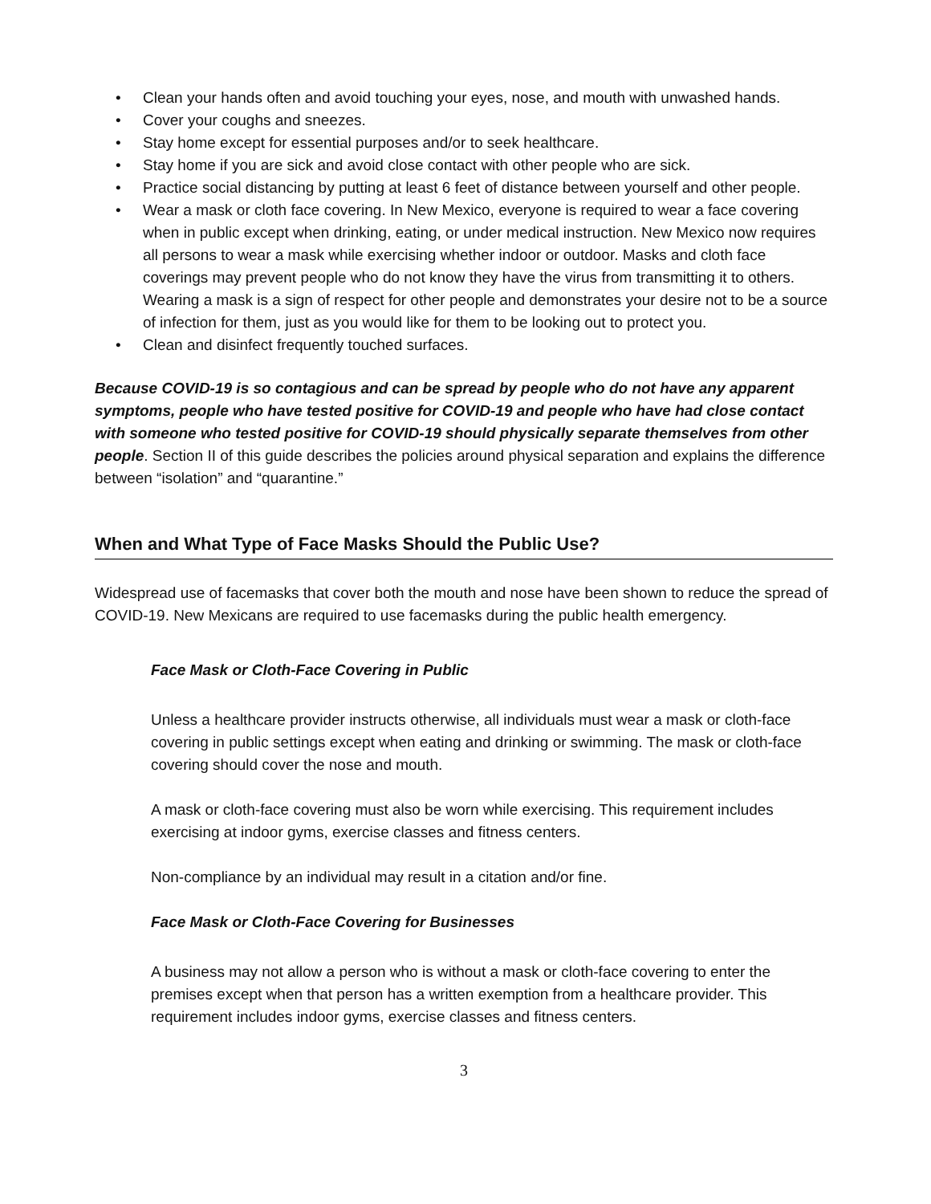• Clean your hands often and avoid touching your eyes, nose, and mouth with unwashed hands.
• Cover your coughs and sneezes.
• Stay home except for essential purposes and/or to seek healthcare.
• Stay home if you are sick and avoid close contact with other people who are sick.
• Practice social distancing by putting at least 6 feet of distance between yourself and other people.
• Wear a mask or cloth face covering. In New Mexico, everyone is required to wear a face covering when in public except when drinking, eating, or under medical instruction. New Mexico now requires all persons to wear a mask while exercising whether indoor or outdoor. Masks and cloth face coverings may prevent people who do not know they have the virus from transmitting it to others. Wearing a mask is a sign of respect for other people and demonstrates your desire not to be a source of infection for them, just as you would like for them to be looking out to protect you.
• Clean and disinfect frequently touched surfaces.
Because COVID-19 is so contagious and can be spread by people who do not have any apparent symptoms, people who have tested positive for COVID-19 and people who have had close contact with someone who tested positive for COVID-19 should physically separate themselves from other people. Section II of this guide describes the policies around physical separation and explains the difference between “isolation” and “quarantine.”
When and What Type of Face Masks Should the Public Use?
Widespread use of facemasks that cover both the mouth and nose have been shown to reduce the spread of COVID-19. New Mexicans are required to use facemasks during the public health emergency.
Face Mask or Cloth-Face Covering in Public
Unless a healthcare provider instructs otherwise, all individuals must wear a mask or cloth-face covering in public settings except when eating and drinking or swimming. The mask or cloth-face covering should cover the nose and mouth.
A mask or cloth-face covering must also be worn while exercising. This requirement includes exercising at indoor gyms, exercise classes and fitness centers.
Non-compliance by an individual may result in a citation and/or fine.
Face Mask or Cloth-Face Covering for Businesses
A business may not allow a person who is without a mask or cloth-face covering to enter the premises except when that person has a written exemption from a healthcare provider. This requirement includes indoor gyms, exercise classes and fitness centers.
3